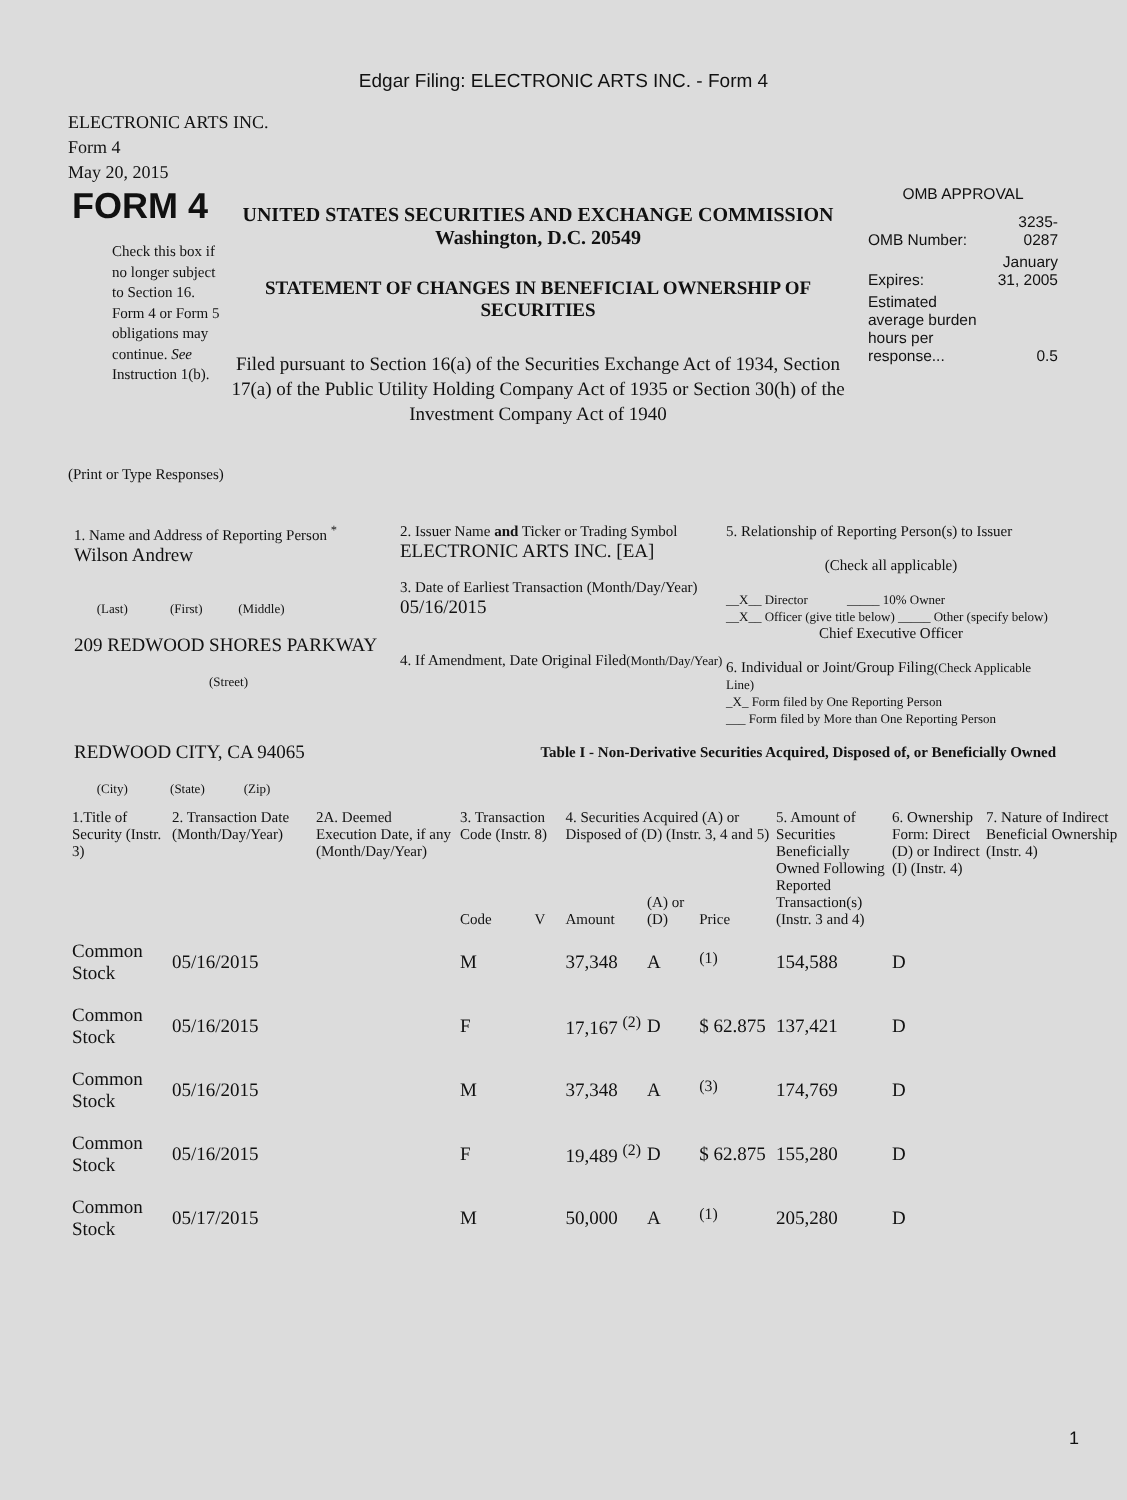Edgar Filing: ELECTRONIC ARTS INC. - Form 4
ELECTRONIC ARTS INC.
Form 4
May 20, 2015
FORM 4
Check this box if no longer subject to Section 16. Form 4 or Form 5 obligations may continue. See Instruction 1(b).
UNITED STATES SECURITIES AND EXCHANGE COMMISSION
Washington, D.C. 20549
STATEMENT OF CHANGES IN BENEFICIAL OWNERSHIP OF SECURITIES
Filed pursuant to Section 16(a) of the Securities Exchange Act of 1934, Section 17(a) of the Public Utility Holding Company Act of 1935 or Section 30(h) of the Investment Company Act of 1940
OMB APPROVAL
| OMB Number: | 3235-0287 |
| Expires: | January 31, 2005 |
| Estimated average burden hours per response... | 0.5 |
(Print or Type Responses)
1. Name and Address of Reporting Person <sup>*</sup>
Wilson Andrew
(Last) (First) (Middle)
209 REDWOOD SHORES PARKWAY
(Street)
REDWOOD CITY, CA 94065
(City) (State) (Zip)
2. Issuer Name and Ticker or Trading Symbol
ELECTRONIC ARTS INC. [EA]
3. Date of Earliest Transaction (Month/Day/Year)
05/16/2015
4. If Amendment, Date Original Filed(Month/Day/Year)
5. Relationship of Reporting Person(s) to Issuer
(Check all applicable)
__X__ Director _____ 10% Owner
__X__ Officer (give title below) _____ Other (specify below)
Chief Executive Officer
6. Individual or Joint/Group Filing(Check Applicable Line)
_X_ Form filed by One Reporting Person
___ Form filed by More than One Reporting Person
Table I - Non-Derivative Securities Acquired, Disposed of, or Beneficially Owned
| 1.Title of Security (Instr. 3) | 2. Transaction Date (Month/Day/Year) | 2A. Deemed Execution Date, if any (Month/Day/Year) | 3. Transaction Code (Instr. 8) | | 4. Securities Acquired (A) or Disposed of (D) (Instr. 3, 4 and 5) | | | 5. Amount of Securities Beneficially Owned Following Reported Transaction(s) (Instr. 3 and 4) | 6. Ownership Form: Direct (D) or Indirect (I) (Instr. 4) | 7. Nature of Indirect Beneficial Ownership (Instr. 4) |
| --- | --- | --- | --- | --- | --- | --- | --- | --- | --- | --- |
| | | | Code | V | Amount | (A) or (D) | Price | | | |
| Common Stock | 05/16/2015 | | M | | 37,348 | A | <sup>(1)</sup> | 154,588 | D | |
| Common Stock | 05/16/2015 | | F | | 17,167 <sup>(2)</sup> | D | $ 62.875 | 137,421 | D | |
| Common Stock | 05/16/2015 | | M | | 37,348 | A | <sup>(3)</sup> | 174,769 | D | |
| Common Stock | 05/16/2015 | | F | | 19,489 <sup>(2)</sup> | D | $ 62.875 | 155,280 | D | |
| Common Stock | 05/17/2015 | | M | | 50,000 | A | <sup>(1)</sup> | 205,280 | D | |
1